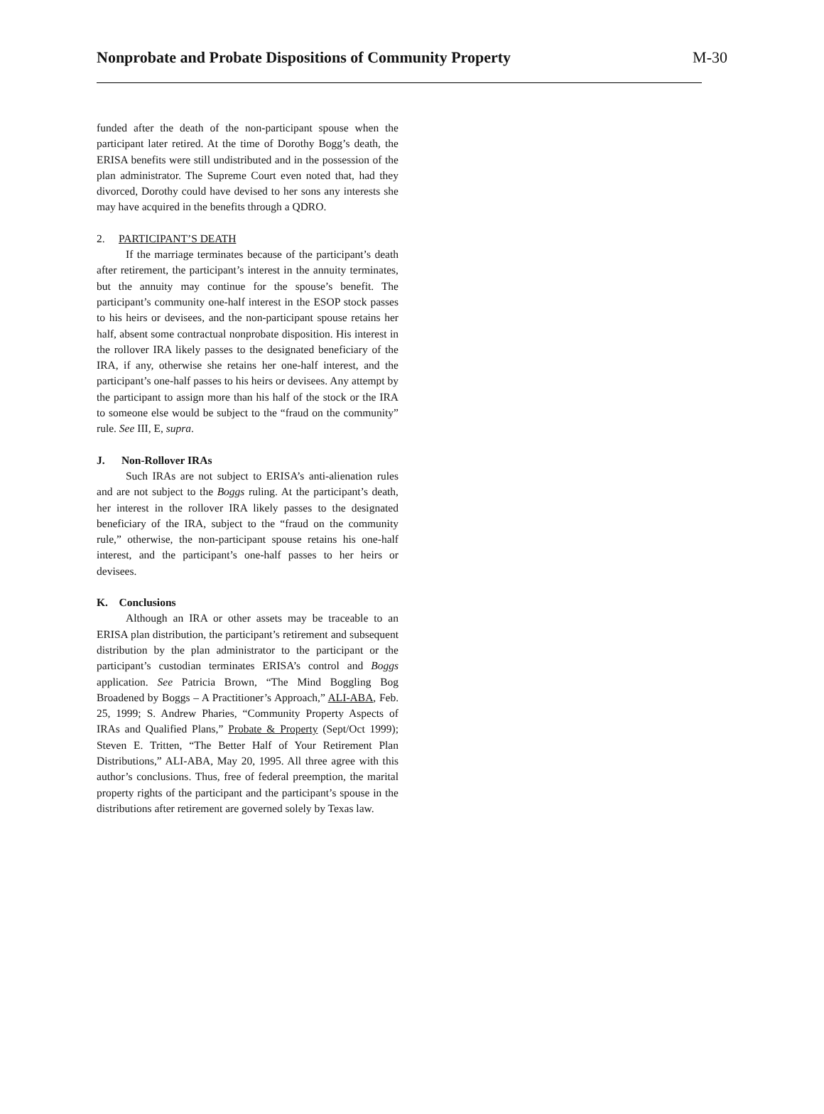Nonprobate and Probate Dispositions of Community Property
M-30
funded after the death of the non-participant spouse when the participant later retired. At the time of Dorothy Bogg’s death, the ERISA benefits were still undistributed and in the possession of the plan administrator. The Supreme Court even noted that, had they divorced, Dorothy could have devised to her sons any interests she may have acquired in the benefits through a QDRO.
2. PARTICIPANT’S DEATH
If the marriage terminates because of the participant’s death after retirement, the participant’s interest in the annuity terminates, but the annuity may continue for the spouse’s benefit. The participant’s community one-half interest in the ESOP stock passes to his heirs or devisees, and the non-participant spouse retains her half, absent some contractual nonprobate disposition. His interest in the rollover IRA likely passes to the designated beneficiary of the IRA, if any, otherwise she retains her one-half interest, and the participant’s one-half passes to his heirs or devisees. Any attempt by the participant to assign more than his half of the stock or the IRA to someone else would be subject to the “fraud on the community” rule. See III, E, supra.
J. Non-Rollover IRAs
Such IRAs are not subject to ERISA’s anti-alienation rules and are not subject to the Boggs ruling. At the participant’s death, her interest in the rollover IRA likely passes to the designated beneficiary of the IRA, subject to the “fraud on the community rule,” otherwise, the non-participant spouse retains his one-half interest, and the participant’s one-half passes to her heirs or devisees.
K. Conclusions
Although an IRA or other assets may be traceable to an ERISA plan distribution, the participant’s retirement and subsequent distribution by the plan administrator to the participant or the participant’s custodian terminates ERISA’s control and Boggs application. See Patricia Brown, “The Mind Boggling Bog Broadened by Boggs – A Practitioner’s Approach,” ALI-ABA, Feb. 25, 1999; S. Andrew Pharies, “Community Property Aspects of IRAs and Qualified Plans,” Probate & Property (Sept/Oct 1999); Steven E. Tritten, “The Better Half of Your Retirement Plan Distributions,” ALI-ABA, May 20, 1995. All three agree with this author’s conclusions. Thus, free of federal preemption, the marital property rights of the participant and the participant’s spouse in the distributions after retirement are governed solely by Texas law.